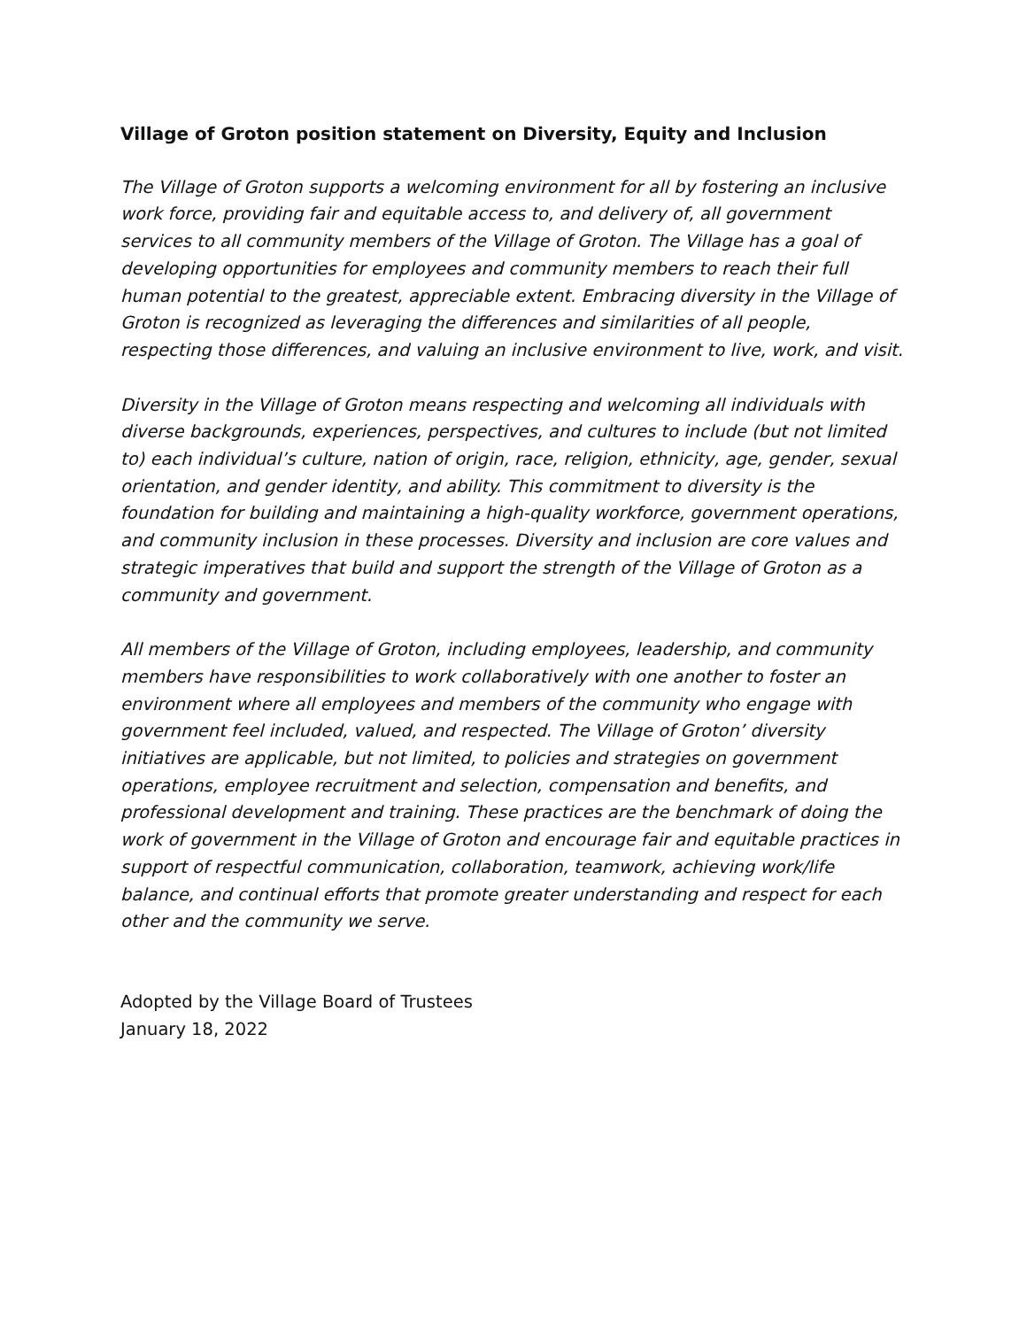Village of Groton position statement on Diversity, Equity and Inclusion
The Village of Groton supports a welcoming environment for all by fostering an inclusive work force, providing fair and equitable access to, and delivery of, all government services to all community members of the Village of Groton. The Village has a goal of developing opportunities for employees and community members to reach their full human potential to the greatest, appreciable extent. Embracing diversity in the Village of Groton is recognized as leveraging the differences and similarities of all people, respecting those differences, and valuing an inclusive environment to live, work, and visit.
Diversity in the Village of Groton means respecting and welcoming all individuals with diverse backgrounds, experiences, perspectives, and cultures to include (but not limited to) each individual’s culture, nation of origin, race, religion, ethnicity, age, gender, sexual orientation, and gender identity, and ability. This commitment to diversity is the foundation for building and maintaining a high-quality workforce, government operations, and community inclusion in these processes. Diversity and inclusion are core values and strategic imperatives that build and support the strength of the Village of Groton as a community and government.
All members of the Village of Groton, including employees, leadership, and community members have responsibilities to work collaboratively with one another to foster an environment where all employees and members of the community who engage with government feel included, valued, and respected. The Village of Groton’ diversity initiatives are applicable, but not limited, to policies and strategies on government operations, employee recruitment and selection, compensation and benefits, and professional development and training. These practices are the benchmark of doing the work of government in the Village of Groton and encourage fair and equitable practices in support of respectful communication, collaboration, teamwork, achieving work/life balance, and continual efforts that promote greater understanding and respect for each other and the community we serve.
Adopted by the Village Board of Trustees
January 18, 2022